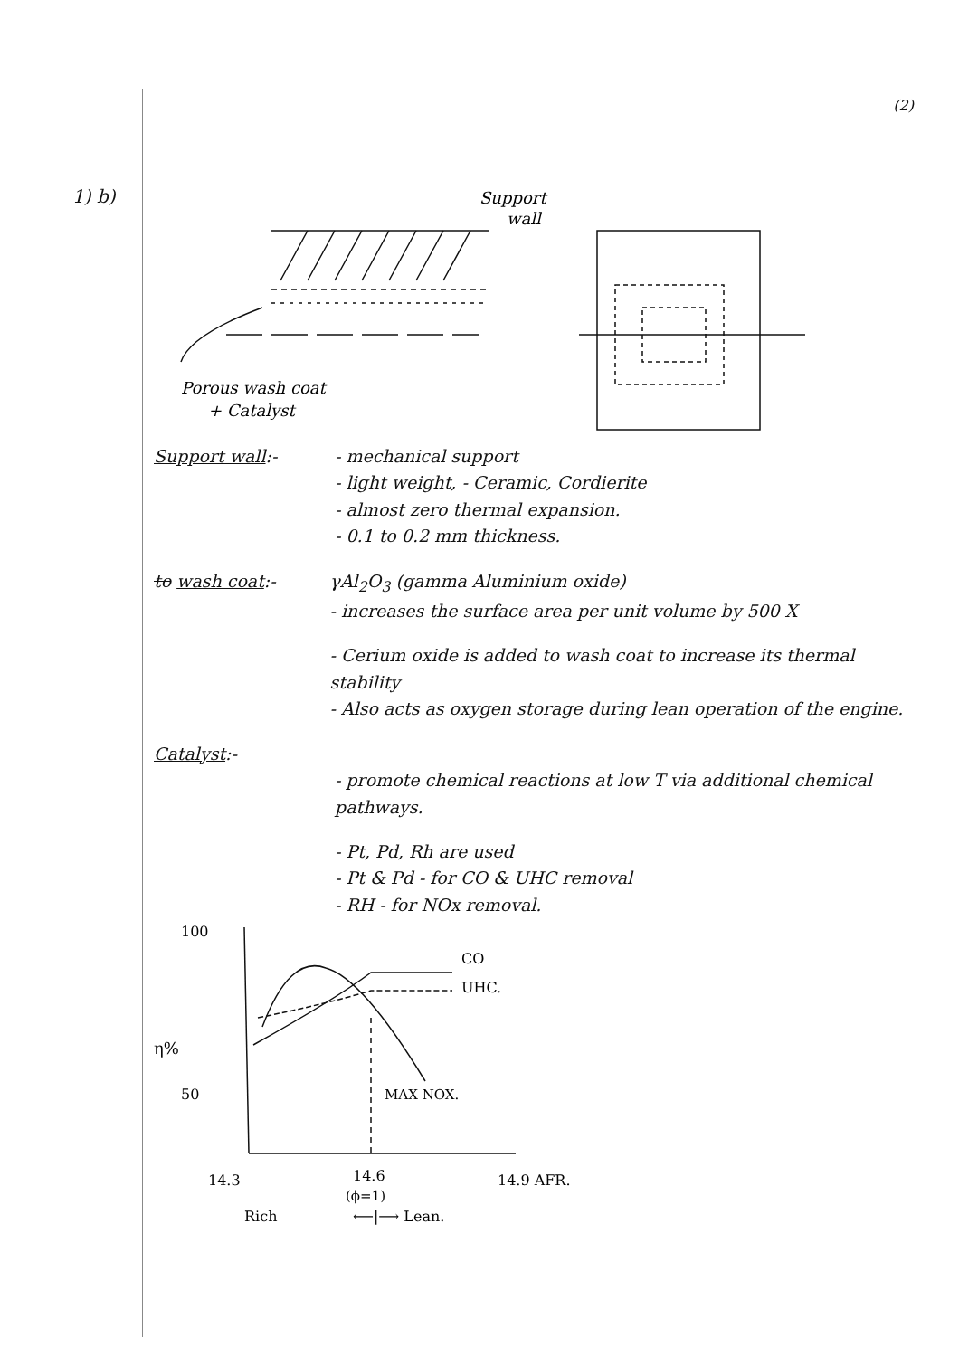1) b)
(2)
Support
wall
Porous wash coat
+ Catalyst
Support wall:- - mechanical support
- light weight, - Ceramic, Cordierite
- almost zero thermal expansion.
- 0.1 to 0.2 mm thickness.
to wash coat:- γAl<sub>2</sub>O<sub>3</sub> (gamma Aluminium oxide)
- increases the surface area per unit volume by 500 X
- Cerium oxide is added to wash coat to increase its thermal stability
- Also acts as oxygen storage during lean operation of the engine.
Catalyst:-
- promote chemical reactions at low T via additional chemical pathways.
- Pt, Pd, Rh are used
- Pt & Pd - for CO & UHC removal
- RH - for NOx removal.
100
CO
UHC.
η%
50
MAX NOX.
14.3
14.6
(ϕ=1)
14.9 AFR.
Rich
⟵|⟶ Lean.